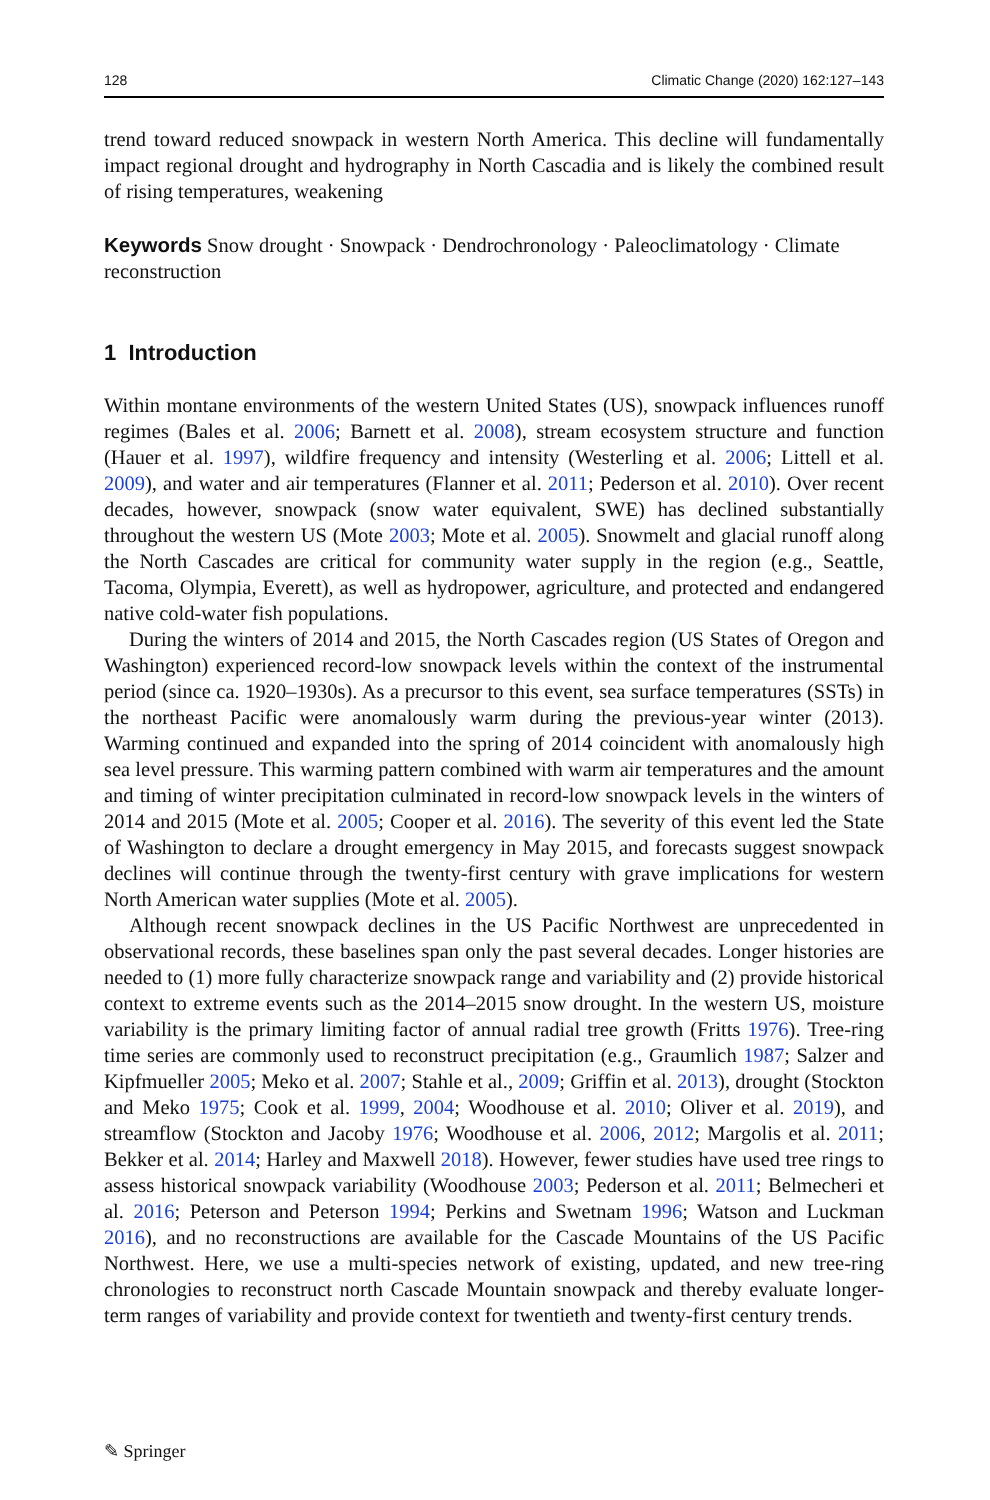128 Climatic Change (2020) 162:127–143
trend toward reduced snowpack in western North America. This decline will fundamentally impact regional drought and hydrography in North Cascadia and is likely the combined result of rising temperatures, weakening
Keywords Snow drought · Snowpack · Dendrochronology · Paleoclimatology · Climate reconstruction
1 Introduction
Within montane environments of the western United States (US), snowpack influences runoff regimes (Bales et al. 2006; Barnett et al. 2008), stream ecosystem structure and function (Hauer et al. 1997), wildfire frequency and intensity (Westerling et al. 2006; Littell et al. 2009), and water and air temperatures (Flanner et al. 2011; Pederson et al. 2010). Over recent decades, however, snowpack (snow water equivalent, SWE) has declined substantially throughout the western US (Mote 2003; Mote et al. 2005). Snowmelt and glacial runoff along the North Cascades are critical for community water supply in the region (e.g., Seattle, Tacoma, Olympia, Everett), as well as hydropower, agriculture, and protected and endangered native cold-water fish populations.
During the winters of 2014 and 2015, the North Cascades region (US States of Oregon and Washington) experienced record-low snowpack levels within the context of the instrumental period (since ca. 1920–1930s). As a precursor to this event, sea surface temperatures (SSTs) in the northeast Pacific were anomalously warm during the previous-year winter (2013). Warming continued and expanded into the spring of 2014 coincident with anomalously high sea level pressure. This warming pattern combined with warm air temperatures and the amount and timing of winter precipitation culminated in record-low snowpack levels in the winters of 2014 and 2015 (Mote et al. 2005; Cooper et al. 2016). The severity of this event led the State of Washington to declare a drought emergency in May 2015, and forecasts suggest snowpack declines will continue through the twenty-first century with grave implications for western North American water supplies (Mote et al. 2005).
Although recent snowpack declines in the US Pacific Northwest are unprecedented in observational records, these baselines span only the past several decades. Longer histories are needed to (1) more fully characterize snowpack range and variability and (2) provide historical context to extreme events such as the 2014–2015 snow drought. In the western US, moisture variability is the primary limiting factor of annual radial tree growth (Fritts 1976). Tree-ring time series are commonly used to reconstruct precipitation (e.g., Graumlich 1987; Salzer and Kipfmueller 2005; Meko et al. 2007; Stahle et al., 2009; Griffin et al. 2013), drought (Stockton and Meko 1975; Cook et al. 1999, 2004; Woodhouse et al. 2010; Oliver et al. 2019), and streamflow (Stockton and Jacoby 1976; Woodhouse et al. 2006, 2012; Margolis et al. 2011; Bekker et al. 2014; Harley and Maxwell 2018). However, fewer studies have used tree rings to assess historical snowpack variability (Woodhouse 2003; Pederson et al. 2011; Belmecheri et al. 2016; Peterson and Peterson 1994; Perkins and Swetnam 1996; Watson and Luckman 2016), and no reconstructions are available for the Cascade Mountains of the US Pacific Northwest. Here, we use a multi-species network of existing, updated, and new tree-ring chronologies to reconstruct north Cascade Mountain snowpack and thereby evaluate longer-term ranges of variability and provide context for twentieth and twenty-first century trends.
✎ Springer